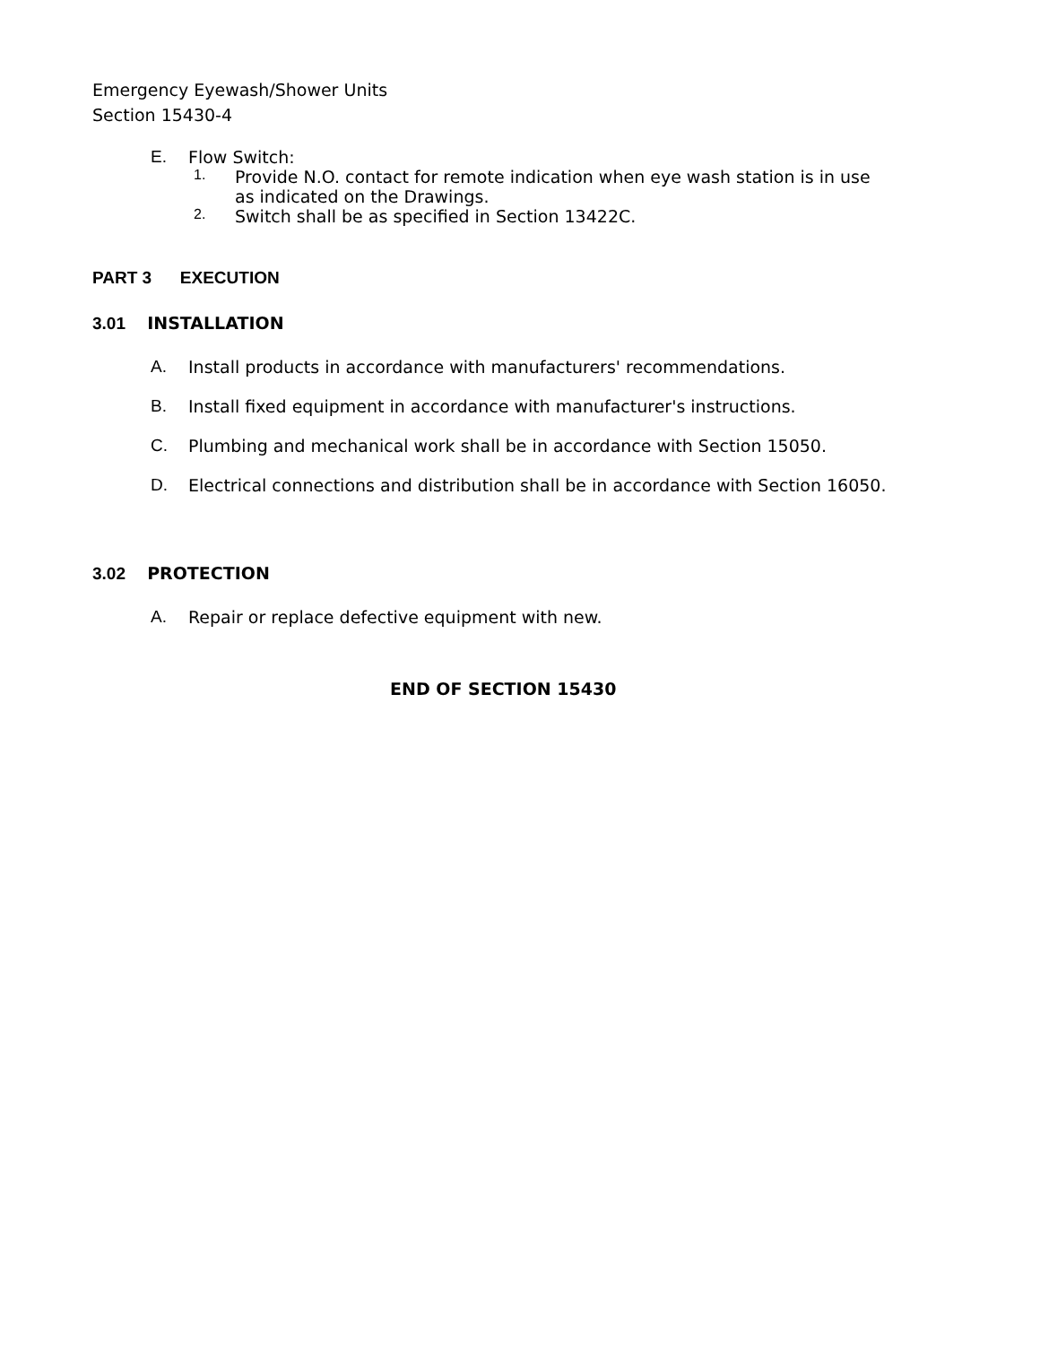Emergency Eyewash/Shower Units
Section 15430-4
E. Flow Switch:
1. Provide N.O. contact for remote indication when eye wash station is in use as indicated on the Drawings.
2. Switch shall be as specified in Section 13422C.
PART 3 EXECUTION
3.01 INSTALLATION
A. Install products in accordance with manufacturers' recommendations.
B. Install fixed equipment in accordance with manufacturer's instructions.
C. Plumbing and mechanical work shall be in accordance with Section 15050.
D. Electrical connections and distribution shall be in accordance with Section 16050.
3.02 PROTECTION
A. Repair or replace defective equipment with new.
END OF SECTION 15430